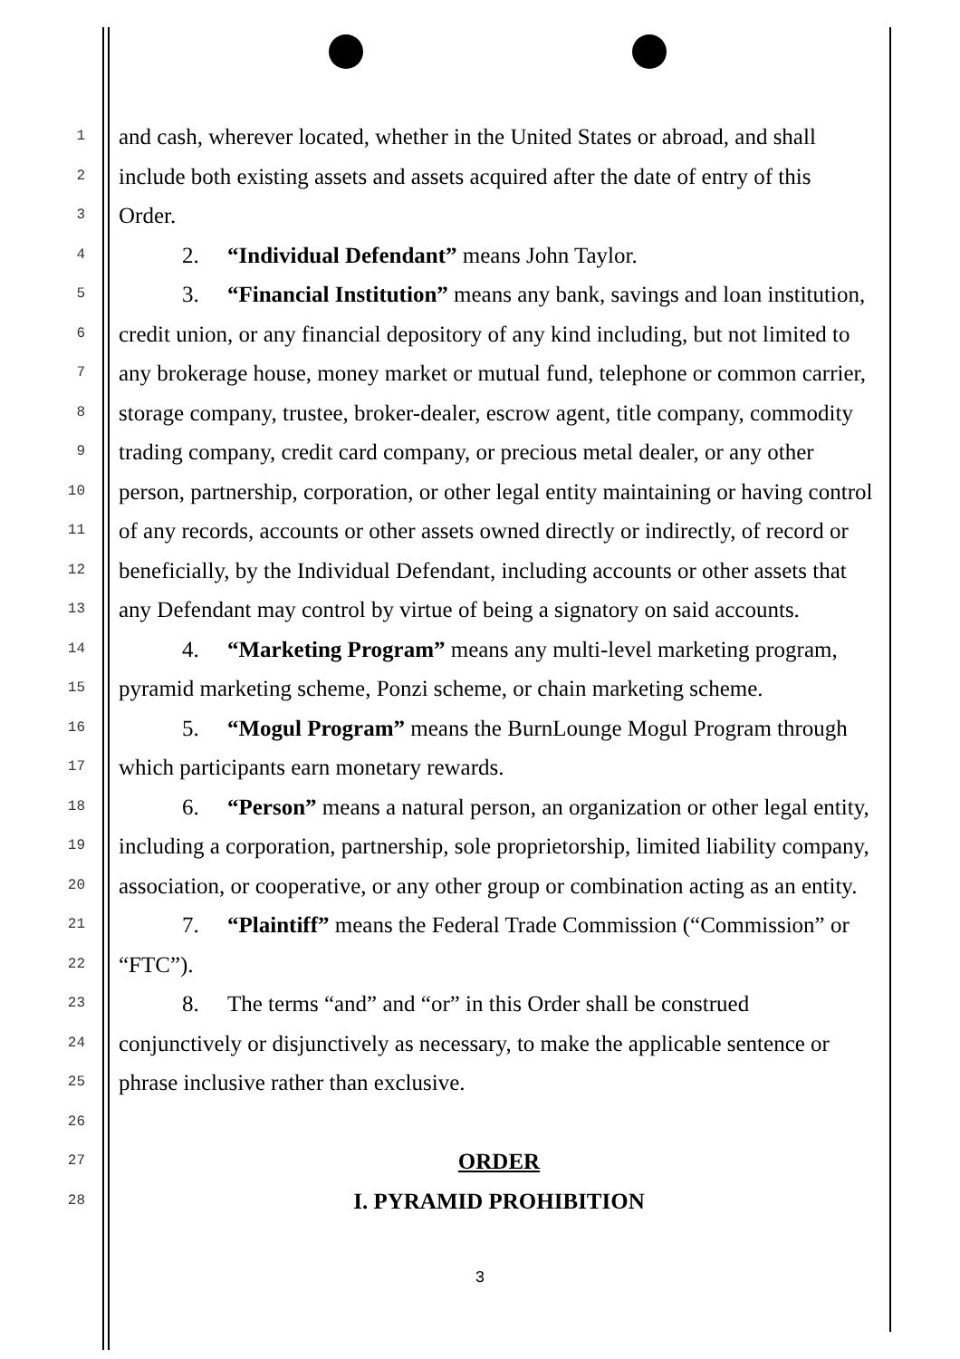1 and cash, wherever located, whether in the United States or abroad, and shall
2 include both existing assets and assets acquired after the date of entry of this
3 Order.
4 2. “Individual Defendant” means John Taylor.
5 3. “Financial Institution” means any bank, savings and loan institution,
6 credit union, or any financial depository of any kind including, but not limited to
7 any brokerage house, money market or mutual fund, telephone or common carrier,
8 storage company, trustee, broker-dealer, escrow agent, title company, commodity
9 trading company, credit card company, or precious metal dealer, or any other
10 person, partnership, corporation, or other legal entity maintaining or having control
11 of any records, accounts or other assets owned directly or indirectly, of record or
12 beneficially, by the Individual Defendant, including accounts or other assets that
13 any Defendant may control by virtue of being a signatory on said accounts.
14 4. “Marketing Program” means any multi-level marketing program,
15 pyramid marketing scheme, Ponzi scheme, or chain marketing scheme.
16 5. “Mogul Program” means the BurnLounge Mogul Program through
17 which participants earn monetary rewards.
18 6. “Person” means a natural person, an organization or other legal entity,
19 including a corporation, partnership, sole proprietorship, limited liability company,
20 association, or cooperative, or any other group or combination acting as an entity.
21 7. “Plaintiff” means the Federal Trade Commission (“Commission” or
22 “FTC”).
23 8. The terms “and” and “or” in this Order shall be construed
24 conjunctively or disjunctively as necessary, to make the applicable sentence or
25 phrase inclusive rather than exclusive.
26
27 ORDER
28 I. PYRAMID PROHIBITION
3